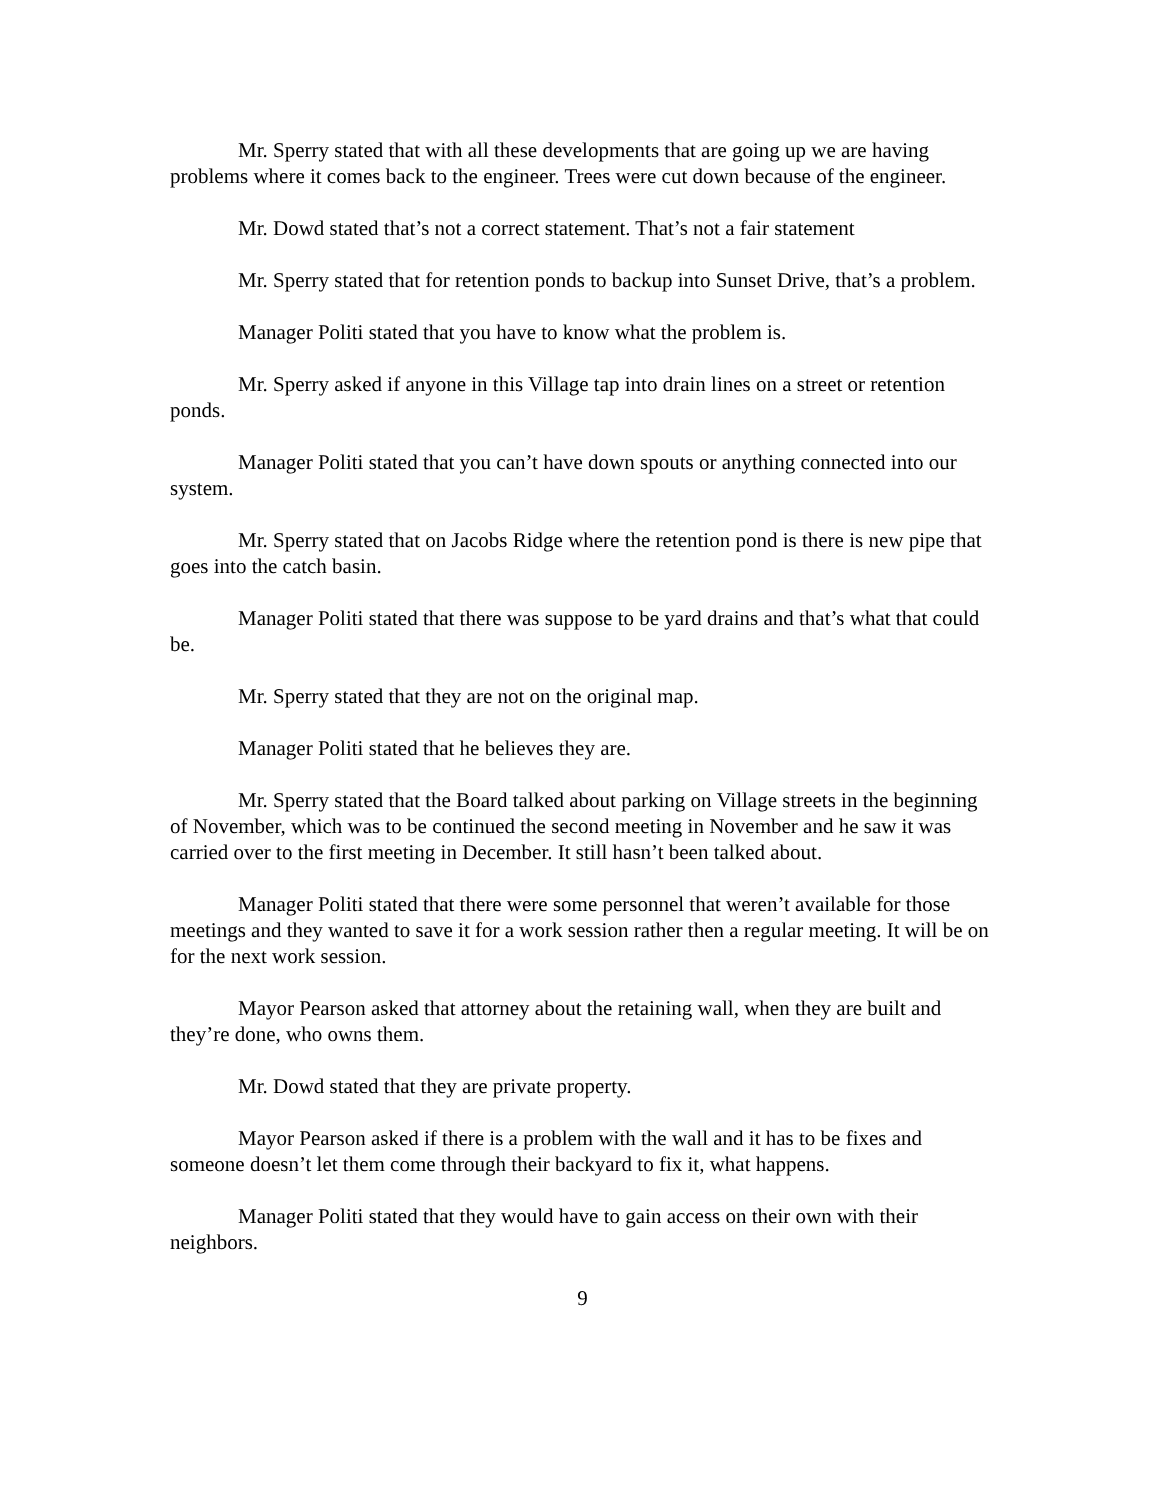Mr. Sperry stated that with all these developments that are going up we are having problems where it comes back to the engineer. Trees were cut down because of the engineer.
Mr. Dowd stated that’s not a correct statement. That’s not a fair statement
Mr. Sperry stated that for retention ponds to backup into Sunset Drive, that’s a problem.
Manager Politi stated that you have to know what the problem is.
Mr. Sperry asked if anyone in this Village tap into drain lines on a street or retention ponds.
Manager Politi stated that you can’t have down spouts or anything connected into our system.
Mr. Sperry stated that on Jacobs Ridge where the retention pond is there is new pipe that goes into the catch basin.
Manager Politi stated that there was suppose to be yard drains and that’s what that could be.
Mr. Sperry stated that they are not on the original map.
Manager Politi stated that he believes they are.
Mr. Sperry stated that the Board talked about parking on Village streets in the beginning of November, which was to be continued the second meeting in November and he saw it was carried over to the first meeting in December. It still hasn’t been talked about.
Manager Politi stated that there were some personnel that weren’t available for those meetings and they wanted to save it for a work session rather then a regular meeting. It will be on for the next work session.
Mayor Pearson asked that attorney about the retaining wall, when they are built and they’re done, who owns them.
Mr. Dowd stated that they are private property.
Mayor Pearson asked if there is a problem with the wall and it has to be fixes and someone doesn’t let them come through their backyard to fix it, what happens.
Manager Politi stated that they would have to gain access on their own with their neighbors.
9